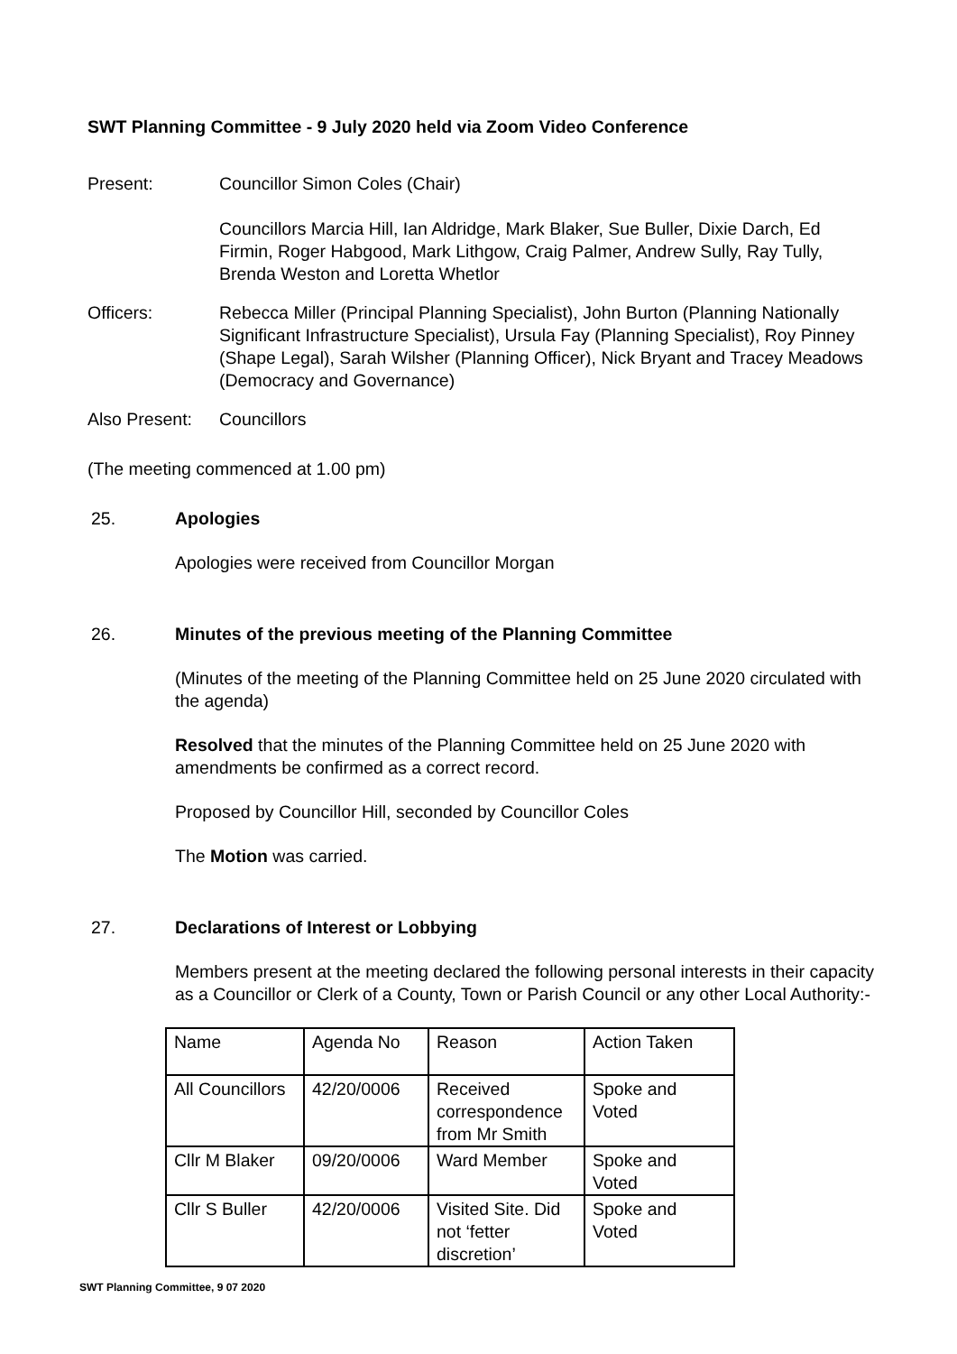SWT Planning Committee - 9 July 2020 held via Zoom Video Conference
Present: Councillor Simon Coles (Chair)
Councillors Marcia Hill, Ian Aldridge, Mark Blaker, Sue Buller, Dixie Darch, Ed Firmin, Roger Habgood, Mark Lithgow, Craig Palmer, Andrew Sully, Ray Tully, Brenda Weston and Loretta Whetlor
Officers: Rebecca Miller (Principal Planning Specialist), John Burton (Planning Nationally Significant Infrastructure Specialist), Ursula Fay (Planning Specialist), Roy Pinney (Shape Legal), Sarah Wilsher (Planning Officer), Nick Bryant and Tracey Meadows (Democracy and Governance)
Also Present:
Councillors
(The meeting commenced at 1.00 pm)
25. Apologies
Apologies were received from Councillor Morgan
26. Minutes of the previous meeting of the Planning Committee
(Minutes of the meeting of the Planning Committee held on 25 June 2020 circulated with the agenda)
Resolved that the minutes of the Planning Committee held on 25 June 2020 with amendments be confirmed as a correct record.
Proposed by Councillor Hill, seconded by Councillor Coles
The Motion was carried.
27. Declarations of Interest or Lobbying
Members present at the meeting declared the following personal interests in their capacity as a Councillor or Clerk of a County, Town or Parish Council or any other Local Authority:-
| Name | Agenda No | Reason | Action Taken |
| All Councillors | 42/20/0006 | Received correspondence from Mr Smith | Spoke and Voted |
| Cllr M Blaker | 09/20/0006 | Ward Member | Spoke and Voted |
| Cllr S Buller | 42/20/0006 | Visited Site. Did not ‘fetter discretion’ | Spoke and Voted |
SWT Planning Committee, 9 07 2020